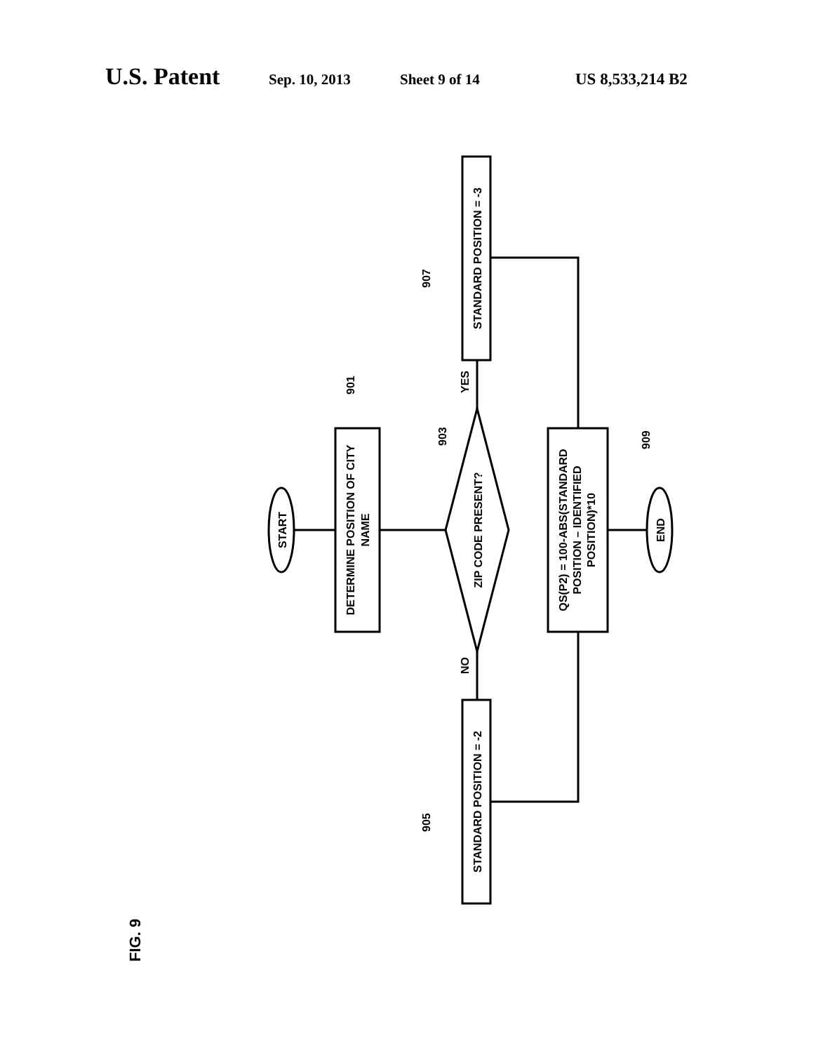U.S. Patent Sep. 10, 2013 Sheet 9 of 14 US 8,533,214 B2
START
DETERMINE POSITION OF CITY
NAME
ZIP CODE PRESENT?
STANDARD POSITION = -3
STANDARD POSITION = -2
QS(P2) = 100-ABS(STANDARD
POSITION – IDENTIFIED
POSITION)*10
END
YES
NO
901
903
905
907
909
FIG. 9